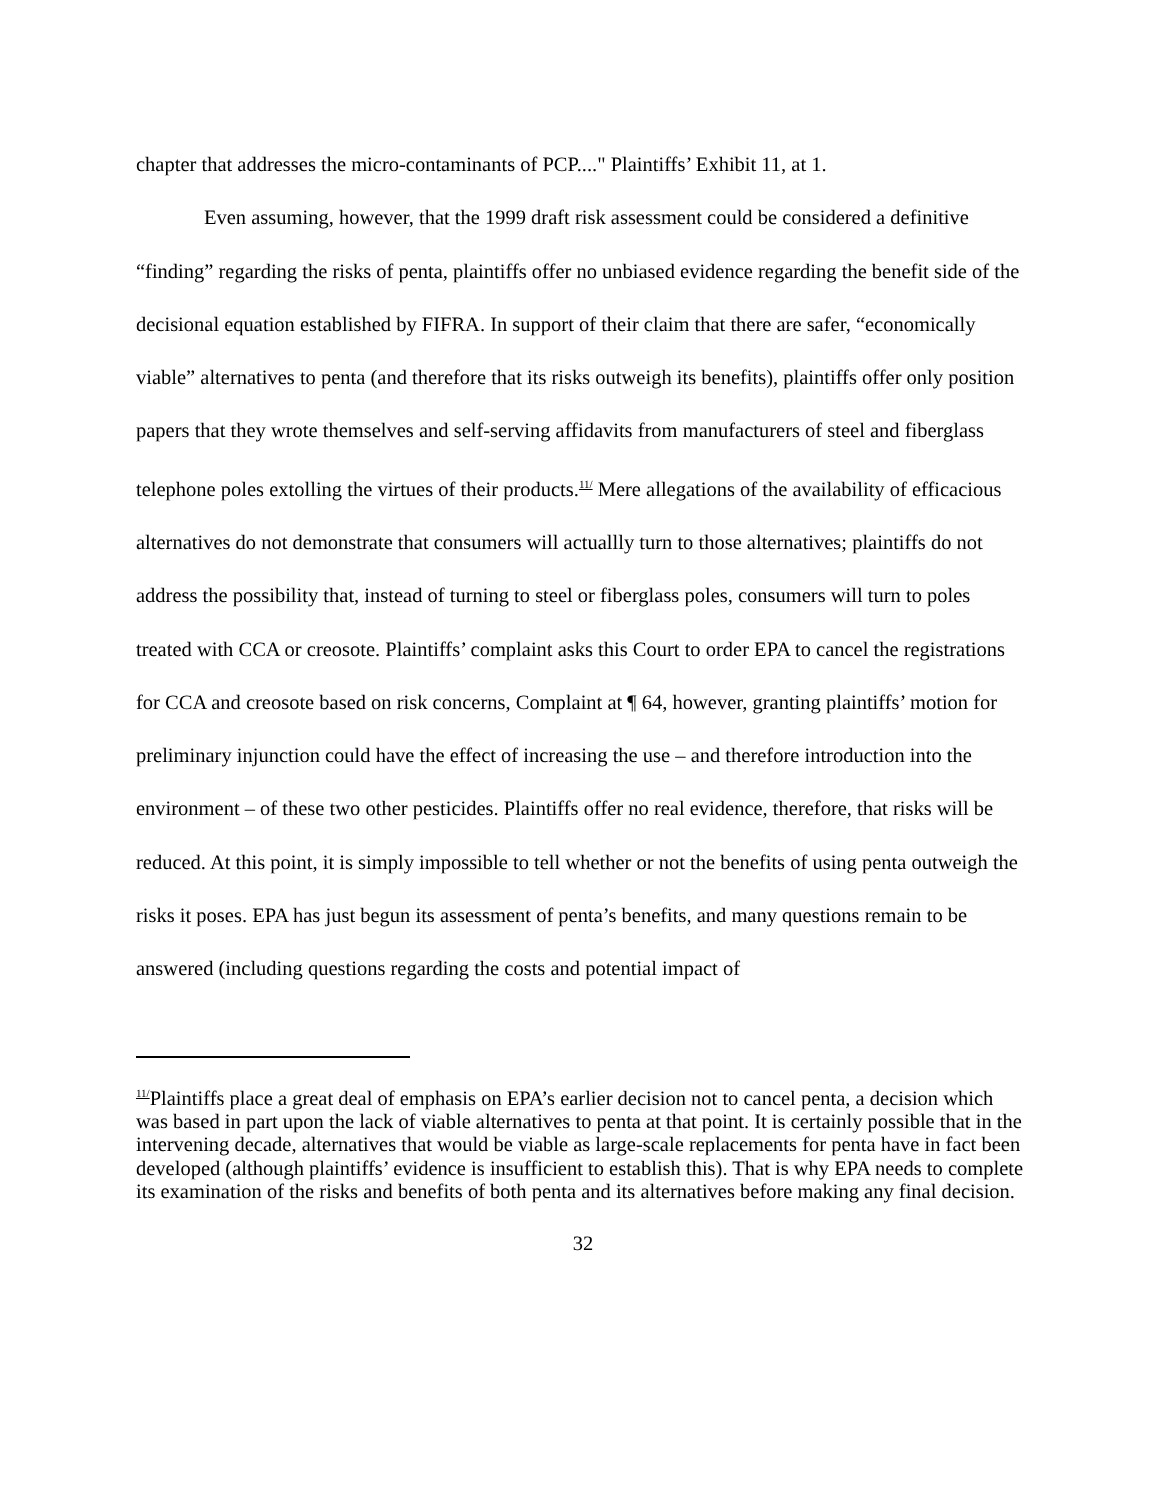chapter that addresses the micro-contaminants of PCP...." Plaintiffs’ Exhibit 11, at 1.
Even assuming, however, that the 1999 draft risk assessment could be considered a definitive “finding” regarding the risks of penta, plaintiffs offer no unbiased evidence regarding the benefit side of the decisional equation established by FIFRA. In support of their claim that there are safer, “economically viable” alternatives to penta (and therefore that its risks outweigh its benefits), plaintiffs offer only position papers that they wrote themselves and self-serving affidavits from manufacturers of steel and fiberglass telephone poles extolling the virtues of their products.<sup>11/</sup> Mere allegations of the availability of efficacious alternatives do not demonstrate that consumers will actuallly turn to those alternatives; plaintiffs do not address the possibility that, instead of turning to steel or fiberglass poles, consumers will turn to poles treated with CCA or creosote. Plaintiffs’ complaint asks this Court to order EPA to cancel the registrations for CCA and creosote based on risk concerns, Complaint at ¶ 64, however, granting plaintiffs’ motion for preliminary injunction could have the effect of increasing the use – and therefore introduction into the environment – of these two other pesticides. Plaintiffs offer no real evidence, therefore, that risks will be reduced. At this point, it is simply impossible to tell whether or not the benefits of using penta outweigh the risks it poses. EPA has just begun its assessment of penta’s benefits, and many questions remain to be answered (including questions regarding the costs and potential impact of
<sup>11/</sup>Plaintiffs place a great deal of emphasis on EPA’s earlier decision not to cancel penta, a decision which was based in part upon the lack of viable alternatives to penta at that point. It is certainly possible that in the intervening decade, alternatives that would be viable as large-scale replacements for penta have in fact been developed (although plaintiffs’ evidence is insufficient to establish this). That is why EPA needs to complete its examination of the risks and benefits of both penta and its alternatives before making any final decision.
32